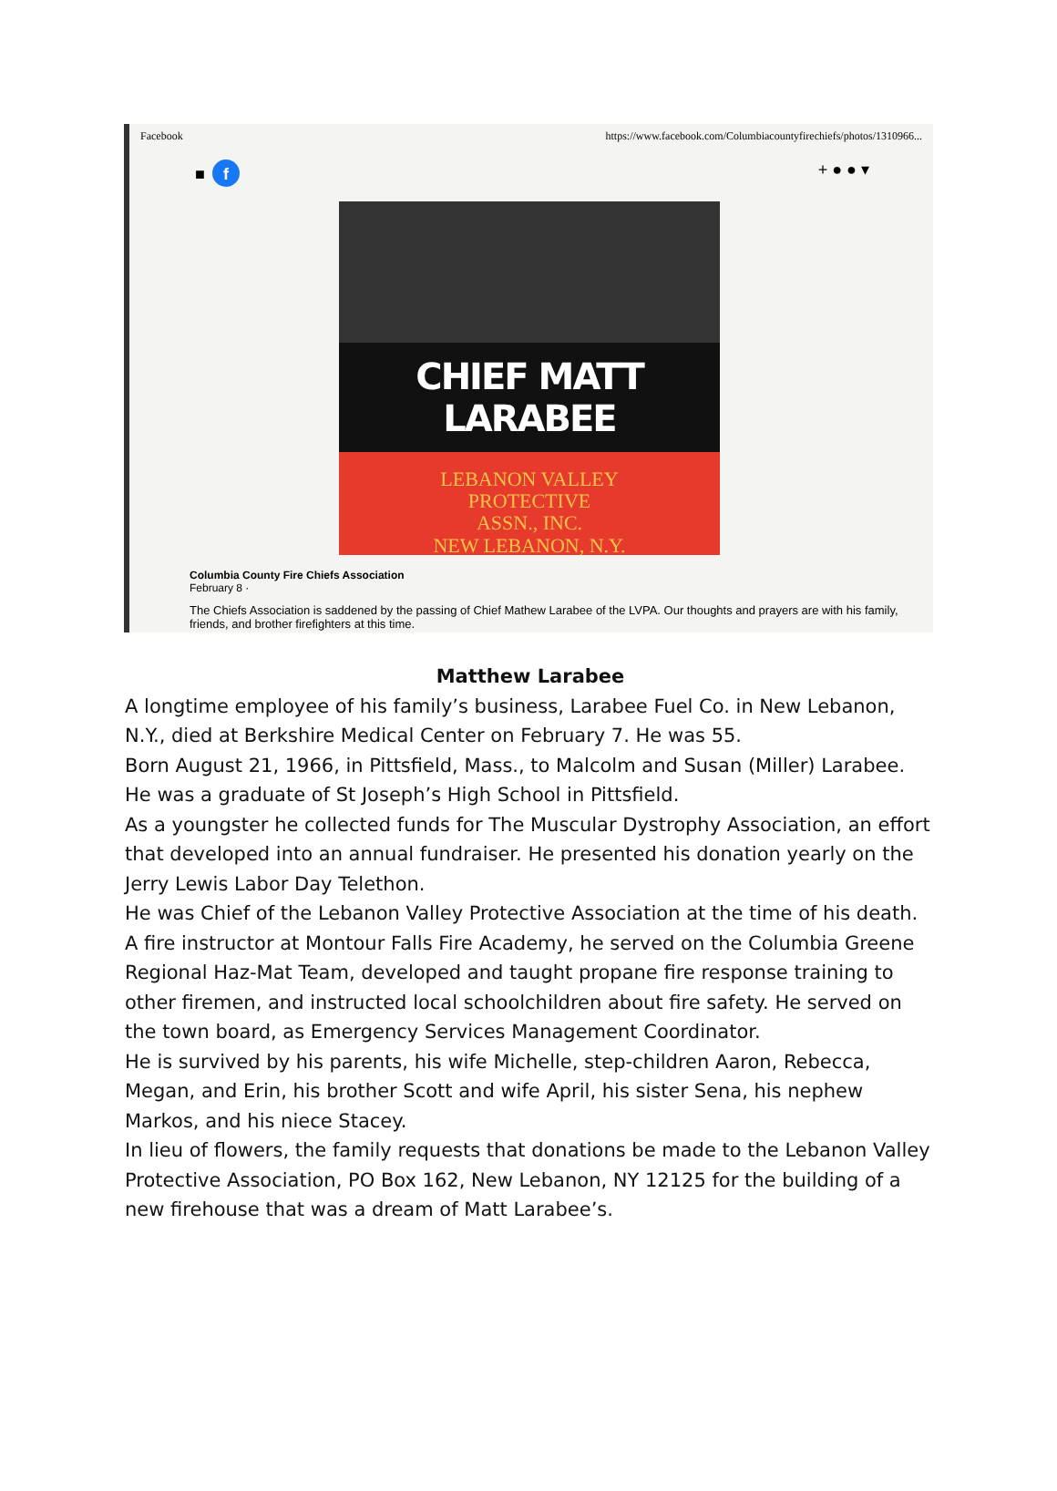Facebook https://www.facebook.com/Columbiacountyfirechiefs/photos/1310966...
■ f + ● ● ▾
CHIEF MATT LARABEE
LEBANON VALLEY
PROTECTIVE
ASSN., INC.
NEW LEBANON, N.Y.
Columbia County Fire Chiefs Association
February 8 ·
The Chiefs Association is saddened by the passing of Chief Mathew Larabee of the LVPA. Our thoughts and prayers are with his family, friends, and brother firefighters at this time.
Matthew Larabee
A longtime employee of his family’s business, Larabee Fuel Co. in New Lebanon, N.Y., died at Berkshire Medical Center on February 7. He was 55.
Born August 21, 1966, in Pittsfield, Mass., to Malcolm and Susan (Miller) Larabee. He was a graduate of St Joseph’s High School in Pittsfield.
As a youngster he collected funds for The Muscular Dystrophy Association, an effort that developed into an annual fundraiser. He presented his donation yearly on the Jerry Lewis Labor Day Telethon.
He was Chief of the Lebanon Valley Protective Association at the time of his death. A fire instructor at Montour Falls Fire Academy, he served on the Columbia Greene Regional Haz-Mat Team, developed and taught propane fire response training to other firemen, and instructed local schoolchildren about fire safety. He served on the town board, as Emergency Services Management Coordinator.
He is survived by his parents, his wife Michelle, step-children Aaron, Rebecca, Megan, and Erin, his brother Scott and wife April, his sister Sena, his nephew Markos, and his niece Stacey.
In lieu of flowers, the family requests that donations be made to the Lebanon Valley Protective Association, PO Box 162, New Lebanon, NY 12125 for the building of a new firehouse that was a dream of Matt Larabee’s.